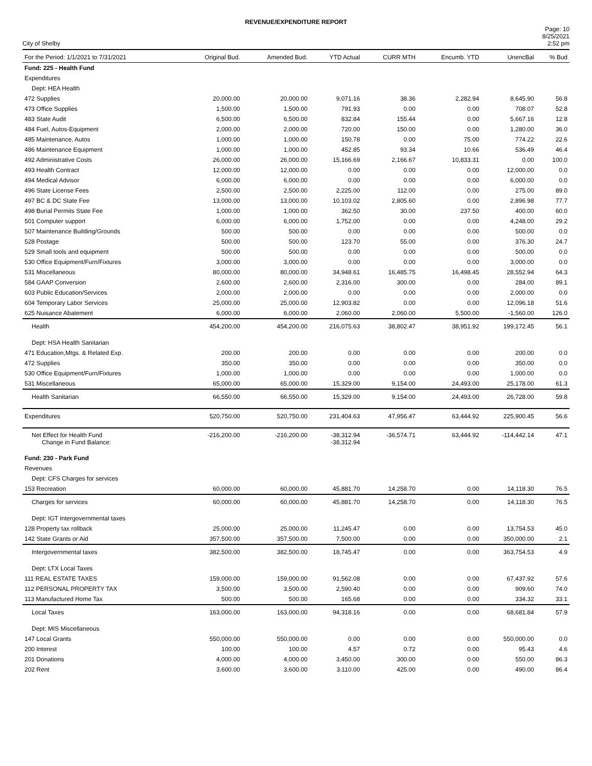REVENUE/EXPENDITURE REPORT
City of Shelby
Page: 10
8/25/2021
2:52 pm
| For the Period: 1/1/2021 to 7/31/2021 | Original Bud. | Amended Bud. | YTD Actual | CURR MTH | Encumb. YTD | UnencBal | % Bud |
| --- | --- | --- | --- | --- | --- | --- | --- |
| Fund: 225 - Health Fund | | | | | | | |
| Expenditures | | | | | | | |
| Dept: HEA Health | | | | | | | |
| 472 Supplies | 20,000.00 | 20,000.00 | 9,071.16 | 38.36 | 2,282.94 | 8,645.90 | 56.8 |
| 473 Office Supplies | 1,500.00 | 1,500.00 | 791.93 | 0.00 | 0.00 | 708.07 | 52.8 |
| 483 State Audit | 6,500.00 | 6,500.00 | 832.84 | 155.44 | 0.00 | 5,667.16 | 12.8 |
| 484 Fuel, Autos-Equipment | 2,000.00 | 2,000.00 | 720.00 | 150.00 | 0.00 | 1,280.00 | 36.0 |
| 485 Maintenance, Autos | 1,000.00 | 1,000.00 | 150.78 | 0.00 | 75.00 | 774.22 | 22.6 |
| 486 Maintenance Equipment | 1,000.00 | 1,000.00 | 452.85 | 93.34 | 10.66 | 536.49 | 46.4 |
| 492 Administrative Costs | 26,000.00 | 26,000.00 | 15,166.69 | 2,166.67 | 10,833.31 | 0.00 | 100.0 |
| 493 Health Contract | 12,000.00 | 12,000.00 | 0.00 | 0.00 | 0.00 | 12,000.00 | 0.0 |
| 494 Medical Advisor | 6,000.00 | 6,000.00 | 0.00 | 0.00 | 0.00 | 6,000.00 | 0.0 |
| 496 State License Fees | 2,500.00 | 2,500.00 | 2,225.00 | 112.00 | 0.00 | 275.00 | 89.0 |
| 497 BC & DC State Fee | 13,000.00 | 13,000.00 | 10,103.02 | 2,805.60 | 0.00 | 2,896.98 | 77.7 |
| 498 Burial Permits State Fee | 1,000.00 | 1,000.00 | 362.50 | 30.00 | 237.50 | 400.00 | 60.0 |
| 501 Computer support | 6,000.00 | 6,000.00 | 1,752.00 | 0.00 | 0.00 | 4,248.00 | 29.2 |
| 507 Maintenance Building/Grounds | 500.00 | 500.00 | 0.00 | 0.00 | 0.00 | 500.00 | 0.0 |
| 528 Postage | 500.00 | 500.00 | 123.70 | 55.00 | 0.00 | 376.30 | 24.7 |
| 529 Small tools and equipment | 500.00 | 500.00 | 0.00 | 0.00 | 0.00 | 500.00 | 0.0 |
| 530 Office Equipment/Furn/Fixtures | 3,000.00 | 3,000.00 | 0.00 | 0.00 | 0.00 | 3,000.00 | 0.0 |
| 531 Miscellaneous | 80,000.00 | 80,000.00 | 34,948.61 | 16,485.75 | 16,498.45 | 28,552.94 | 64.3 |
| 584 GAAP Conversion | 2,600.00 | 2,600.00 | 2,316.00 | 300.00 | 0.00 | 284.00 | 89.1 |
| 603 Public Education/Services | 2,000.00 | 2,000.00 | 0.00 | 0.00 | 0.00 | 2,000.00 | 0.0 |
| 604 Temporary Labor Services | 25,000.00 | 25,000.00 | 12,903.82 | 0.00 | 0.00 | 12,096.18 | 51.6 |
| 625 Nuisance Abatement | 6,000.00 | 6,000.00 | 2,060.00 | 2,060.00 | 5,500.00 | -1,560.00 | 126.0 |
| Health | 454,200.00 | 454,200.00 | 216,075.63 | 38,802.47 | 38,951.92 | 199,172.45 | 56.1 |
| Dept: HSA Health Sanitarian | | | | | | | |
| 471 Education,Mtgs. & Related Exp. | 200.00 | 200.00 | 0.00 | 0.00 | 0.00 | 200.00 | 0.0 |
| 472 Supplies | 350.00 | 350.00 | 0.00 | 0.00 | 0.00 | 350.00 | 0.0 |
| 530 Office Equipment/Furn/Fixtures | 1,000.00 | 1,000.00 | 0.00 | 0.00 | 0.00 | 1,000.00 | 0.0 |
| 531 Miscellaneous | 65,000.00 | 65,000.00 | 15,329.00 | 9,154.00 | 24,493.00 | 25,178.00 | 61.3 |
| Health Sanitarian | 66,550.00 | 66,550.00 | 15,329.00 | 9,154.00 | 24,493.00 | 26,728.00 | 59.8 |
| Expenditures | 520,750.00 | 520,750.00 | 231,404.63 | 47,956.47 | 63,444.92 | 225,900.45 | 56.6 |
| Net Effect for Health Fund Change in Fund Balance: | -216,200.00 | -216,200.00 | -38,312.94 -38,312.94 | -36,574.71 | 63,444.92 | -114,442.14 | 47.1 |
| Fund: 230 - Park Fund | | | | | | | |
| Revenues | | | | | | | |
| Dept: CFS Charges for services | | | | | | | |
| 153 Recreation | 60,000.00 | 60,000.00 | 45,881.70 | 14,258.70 | 0.00 | 14,118.30 | 76.5 |
| Charges for services | 60,000.00 | 60,000.00 | 45,881.70 | 14,258.70 | 0.00 | 14,118.30 | 76.5 |
| Dept: IGT Intergovernmental taxes | | | | | | | |
| 128 Property tax rollback | 25,000.00 | 25,000.00 | 11,245.47 | 0.00 | 0.00 | 13,754.53 | 45.0 |
| 142 State Grants or Aid | 357,500.00 | 357,500.00 | 7,500.00 | 0.00 | 0.00 | 350,000.00 | 2.1 |
| Intergovernmental taxes | 382,500.00 | 382,500.00 | 18,745.47 | 0.00 | 0.00 | 363,754.53 | 4.9 |
| Dept: LTX Local Taxes | | | | | | | |
| 111 REAL ESTATE TAXES | 159,000.00 | 159,000.00 | 91,562.08 | 0.00 | 0.00 | 67,437.92 | 57.6 |
| 112 PERSONAL PROPERTY TAX | 3,500.00 | 3,500.00 | 2,590.40 | 0.00 | 0.00 | 909.60 | 74.0 |
| 113 Manufactured Home Tax | 500.00 | 500.00 | 165.68 | 0.00 | 0.00 | 334.32 | 33.1 |
| Local Taxes | 163,000.00 | 163,000.00 | 94,318.16 | 0.00 | 0.00 | 68,681.84 | 57.9 |
| Dept: MIS Miscellaneous | | | | | | | |
| 147 Local Grants | 550,000.00 | 550,000.00 | 0.00 | 0.00 | 0.00 | 550,000.00 | 0.0 |
| 200 Interest | 100.00 | 100.00 | 4.57 | 0.72 | 0.00 | 95.43 | 4.6 |
| 201 Donations | 4,000.00 | 4,000.00 | 3,450.00 | 300.00 | 0.00 | 550.00 | 86.3 |
| 202 Rent | 3,600.00 | 3,600.00 | 3,110.00 | 425.00 | 0.00 | 490.00 | 86.4 |